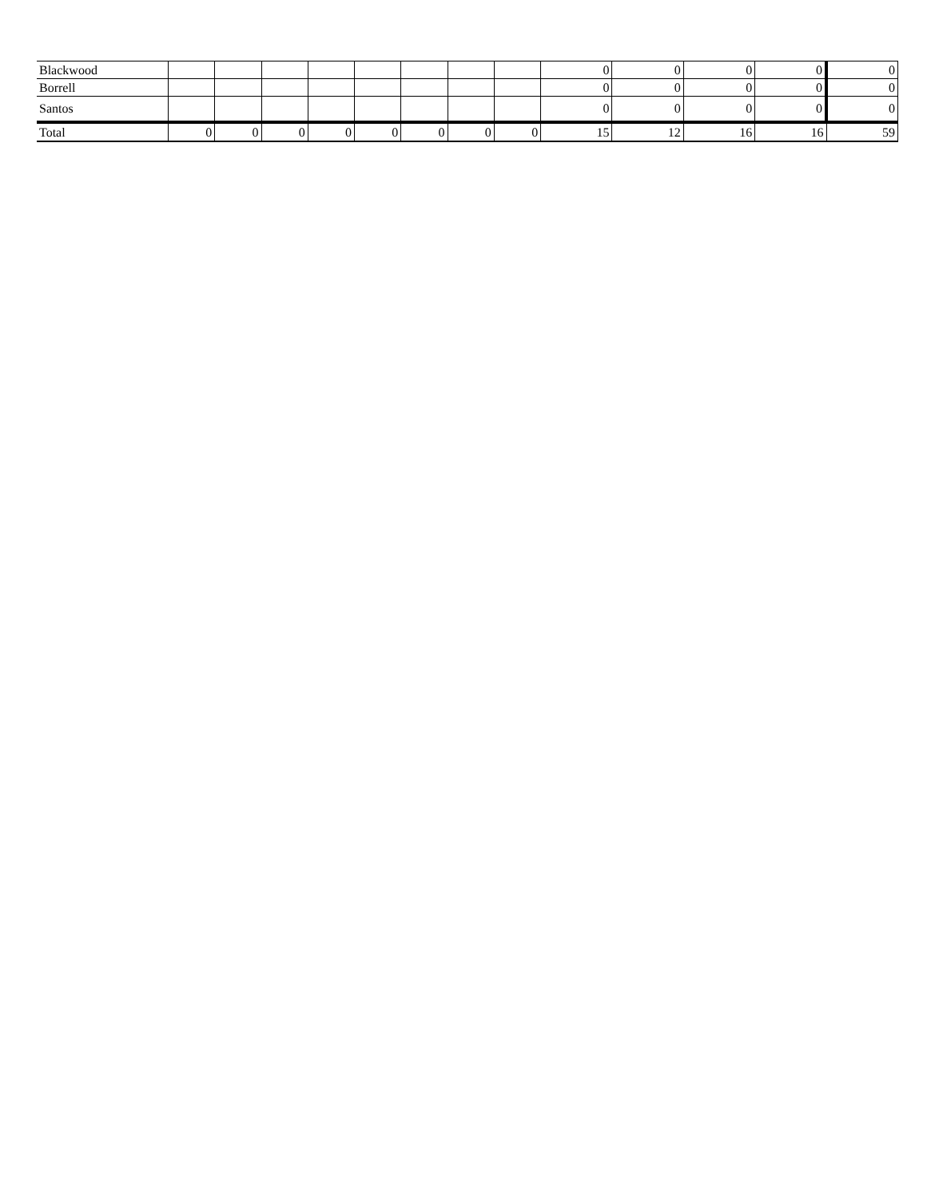| Blackwood | | | | | | | | | 0 | 0 | 0 | 0 | 0 |
| Borrell | | | | | | | | | 0 | 0 | 0 | 0 | 0 |
| Santos | | | | | | | | | 0 | 0 | 0 | 0 | 0 |
| Total | 0 | 0 | 0 | 0 | 0 | 0 | 0 | 0 | 15 | 12 | 16 | 16 | 59 |